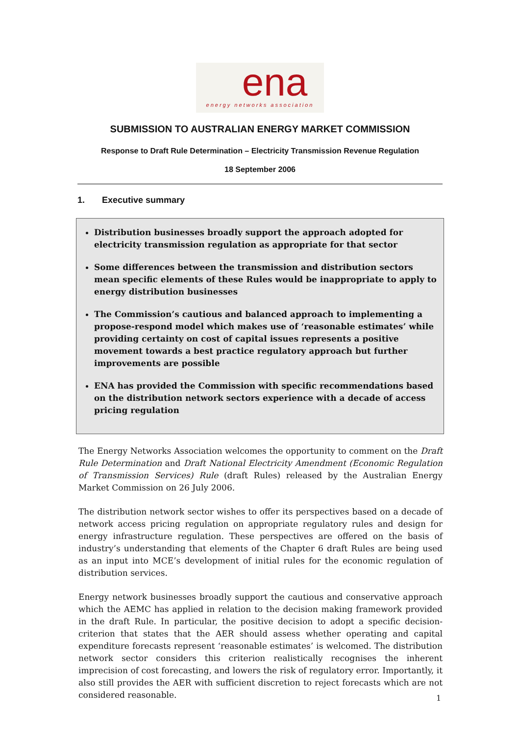ena
energy networks association
SUBMISSION TO AUSTRALIAN ENERGY MARKET COMMISSION
Response to Draft Rule Determination – Electricity Transmission Revenue Regulation
18 September 2006
1. Executive summary
Distribution businesses broadly support the approach adopted for electricity transmission regulation as appropriate for that sector
Some differences between the transmission and distribution sectors mean specific elements of these Rules would be inappropriate to apply to energy distribution businesses
The Commission’s cautious and balanced approach to implementing a propose-respond model which makes use of ‘reasonable estimates’ while providing certainty on cost of capital issues represents a positive movement towards a best practice regulatory approach but further improvements are possible
ENA has provided the Commission with specific recommendations based on the distribution network sectors experience with a decade of access pricing regulation
The Energy Networks Association welcomes the opportunity to comment on the Draft Rule Determination and Draft National Electricity Amendment (Economic Regulation of Transmission Services) Rule (draft Rules) released by the Australian Energy Market Commission on 26 July 2006.
The distribution network sector wishes to offer its perspectives based on a decade of network access pricing regulation on appropriate regulatory rules and design for energy infrastructure regulation. These perspectives are offered on the basis of industry’s understanding that elements of the Chapter 6 draft Rules are being used as an input into MCE’s development of initial rules for the economic regulation of distribution services.
Energy network businesses broadly support the cautious and conservative approach which the AEMC has applied in relation to the decision making framework provided in the draft Rule. In particular, the positive decision to adopt a specific decision-criterion that states that the AER should assess whether operating and capital expenditure forecasts represent ‘reasonable estimates’ is welcomed. The distribution network sector considers this criterion realistically recognises the inherent imprecision of cost forecasting, and lowers the risk of regulatory error. Importantly, it also still provides the AER with sufficient discretion to reject forecasts which are not considered reasonable.
1